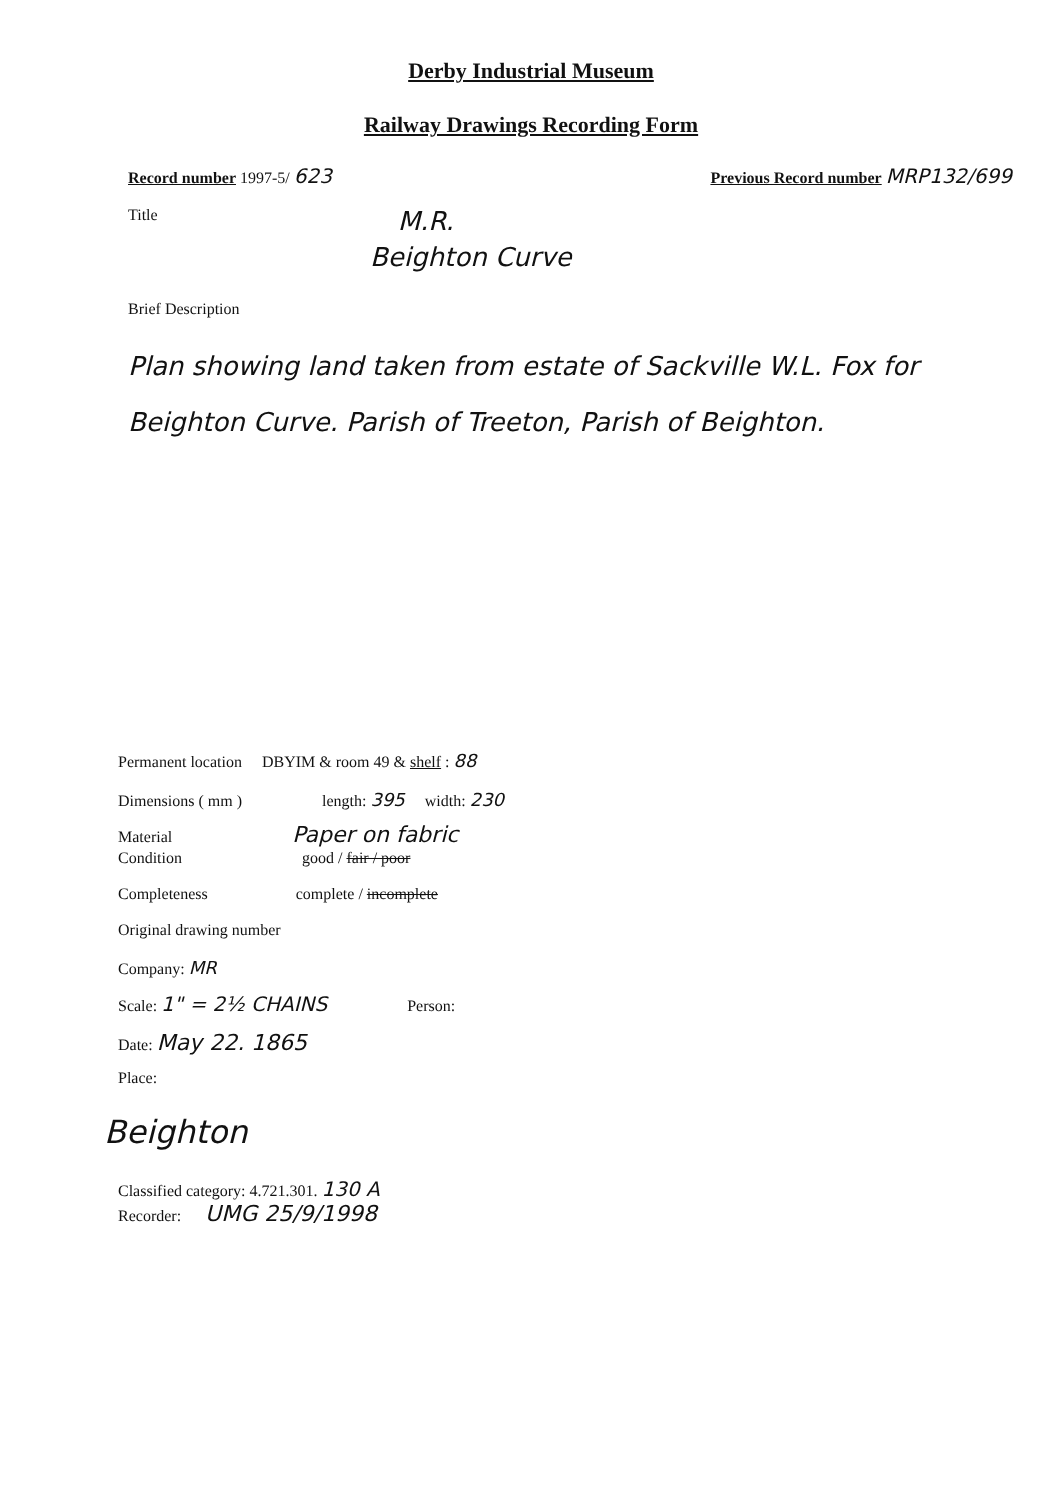Derby Industrial Museum
Railway Drawings Recording Form
Record number 1997-5/ 623 Previous Record number MRP132/699
Title M.R.
Beighton Curve
Brief Description
Plan showing land taken from estate of Sackville W.L. Fox for Beighton Curve. Parish of Treeton, Parish of Beighton.
Permanent location DBYIM & room 49 & shelf : 88
Dimensions ( mm ) length: 395 width: 230
Material Paper on fabric
Condition good / fair / poor
Completeness complete / incomplete
Original drawing number
Company: MR
Scale: 1" = 2½ CHAINS Person:
Date: May 22. 1865
Place:
Beighton
Classified category: 4.721.301. 130 A
Recorder: UMG 25/9/1998